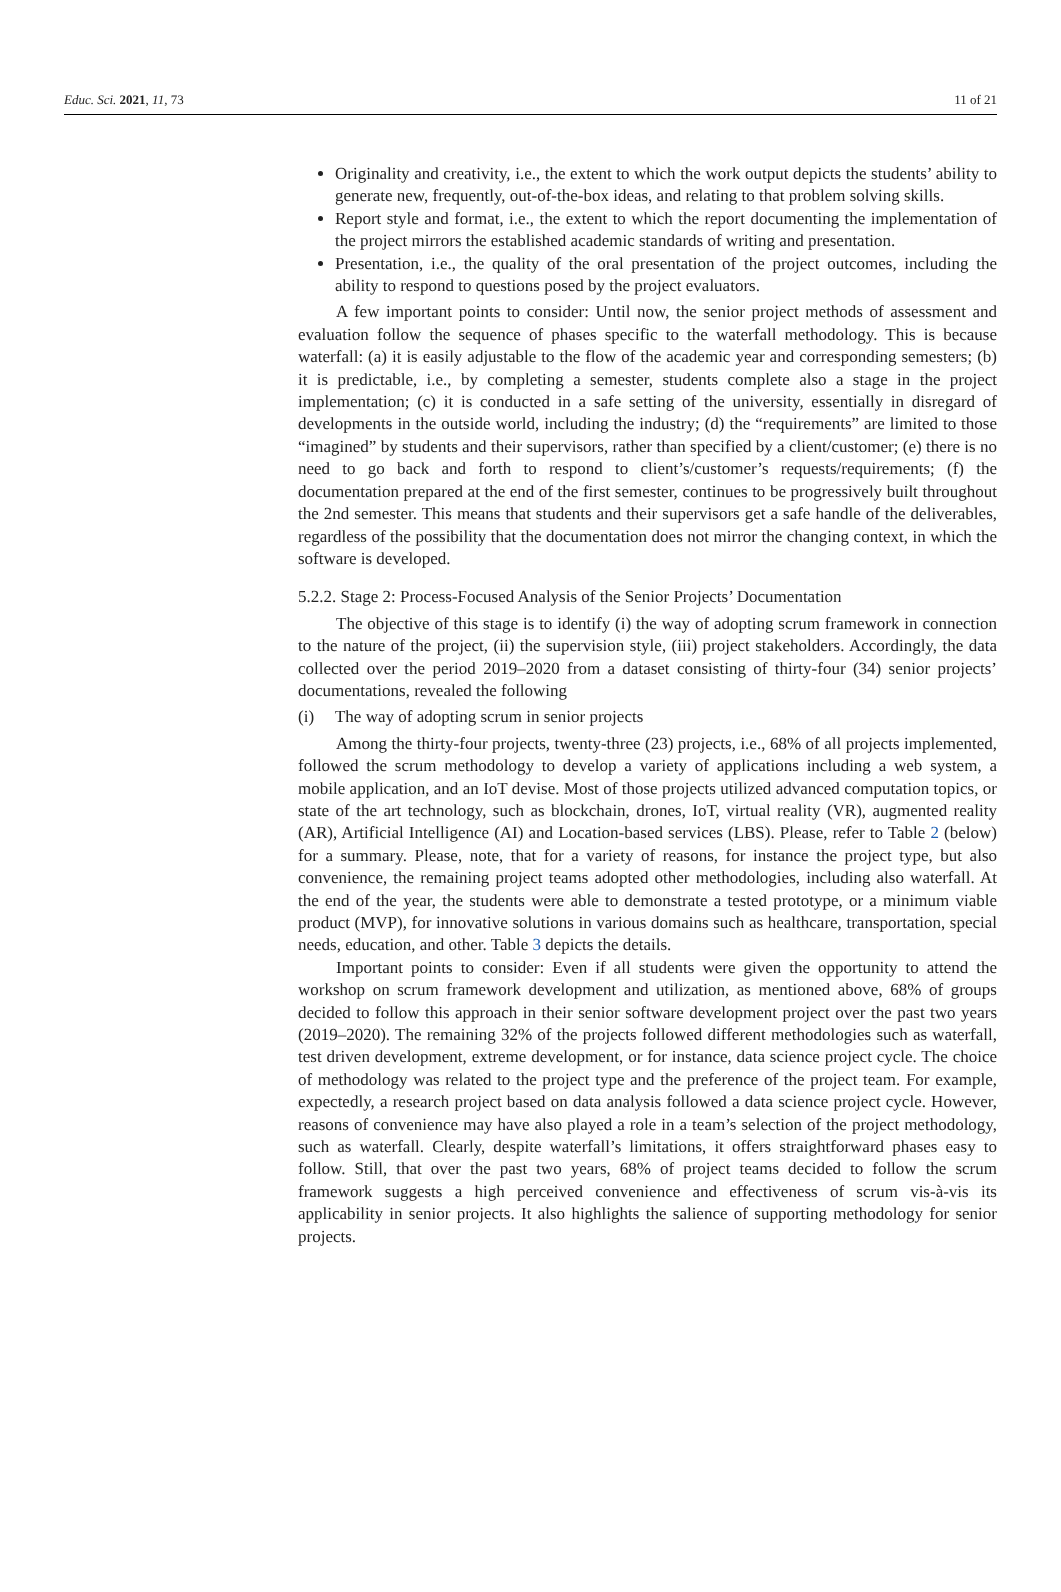Educ. Sci. 2021, 11, 73 11 of 21
Originality and creativity, i.e., the extent to which the work output depicts the students’ ability to generate new, frequently, out-of-the-box ideas, and relating to that problem solving skills.
Report style and format, i.e., the extent to which the report documenting the implementation of the project mirrors the established academic standards of writing and presentation.
Presentation, i.e., the quality of the oral presentation of the project outcomes, including the ability to respond to questions posed by the project evaluators.
A few important points to consider: Until now, the senior project methods of assessment and evaluation follow the sequence of phases specific to the waterfall methodology. This is because waterfall: (a) it is easily adjustable to the flow of the academic year and corresponding semesters; (b) it is predictable, i.e., by completing a semester, students complete also a stage in the project implementation; (c) it is conducted in a safe setting of the university, essentially in disregard of developments in the outside world, including the industry; (d) the “requirements” are limited to those “imagined” by students and their supervisors, rather than specified by a client/customer; (e) there is no need to go back and forth to respond to client’s/customer’s requests/requirements; (f) the documentation prepared at the end of the first semester, continues to be progressively built throughout the 2nd semester. This means that students and their supervisors get a safe handle of the deliverables, regardless of the possibility that the documentation does not mirror the changing context, in which the software is developed.
5.2.2. Stage 2: Process-Focused Analysis of the Senior Projects’ Documentation
The objective of this stage is to identify (i) the way of adopting scrum framework in connection to the nature of the project, (ii) the supervision style, (iii) project stakeholders. Accordingly, the data collected over the period 2019–2020 from a dataset consisting of thirty-four (34) senior projects’ documentations, revealed the following
(i) The way of adopting scrum in senior projects
Among the thirty-four projects, twenty-three (23) projects, i.e., 68% of all projects implemented, followed the scrum methodology to develop a variety of applications including a web system, a mobile application, and an IoT devise. Most of those projects utilized advanced computation topics, or state of the art technology, such as blockchain, drones, IoT, virtual reality (VR), augmented reality (AR), Artificial Intelligence (AI) and Location-based services (LBS). Please, refer to Table 2 (below) for a summary. Please, note, that for a variety of reasons, for instance the project type, but also convenience, the remaining project teams adopted other methodologies, including also waterfall. At the end of the year, the students were able to demonstrate a tested prototype, or a minimum viable product (MVP), for innovative solutions in various domains such as healthcare, transportation, special needs, education, and other. Table 3 depicts the details.
Important points to consider: Even if all students were given the opportunity to attend the workshop on scrum framework development and utilization, as mentioned above, 68% of groups decided to follow this approach in their senior software development project over the past two years (2019–2020). The remaining 32% of the projects followed different methodologies such as waterfall, test driven development, extreme development, or for instance, data science project cycle. The choice of methodology was related to the project type and the preference of the project team. For example, expectedly, a research project based on data analysis followed a data science project cycle. However, reasons of convenience may have also played a role in a team’s selection of the project methodology, such as waterfall. Clearly, despite waterfall’s limitations, it offers straightforward phases easy to follow. Still, that over the past two years, 68% of project teams decided to follow the scrum framework suggests a high perceived convenience and effectiveness of scrum vis-à-vis its applicability in senior projects. It also highlights the salience of supporting methodology for senior projects.